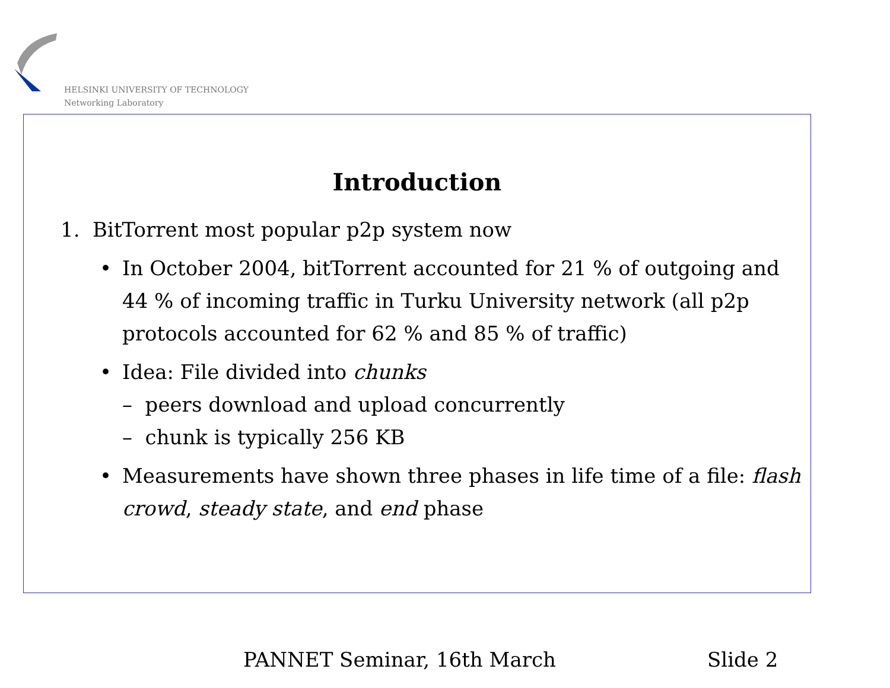HELSINKI UNIVERSITY OF TECHNOLOGY
Networking Laboratory
Introduction
1. BitTorrent most popular p2p system now
•
In October 2004, bitTorrent accounted for 21 % of outgoing and 44 % of incoming traffic in Turku University network (all p2p protocols accounted for 62 % and 85 % of traffic)
•
Idea: File divided into chunks
– peers download and upload concurrently
– chunk is typically 256 KB
•
Measurements have shown three phases in life time of a file: flash crowd, steady state, and end phase
PANNET Seminar, 16th March Slide 2